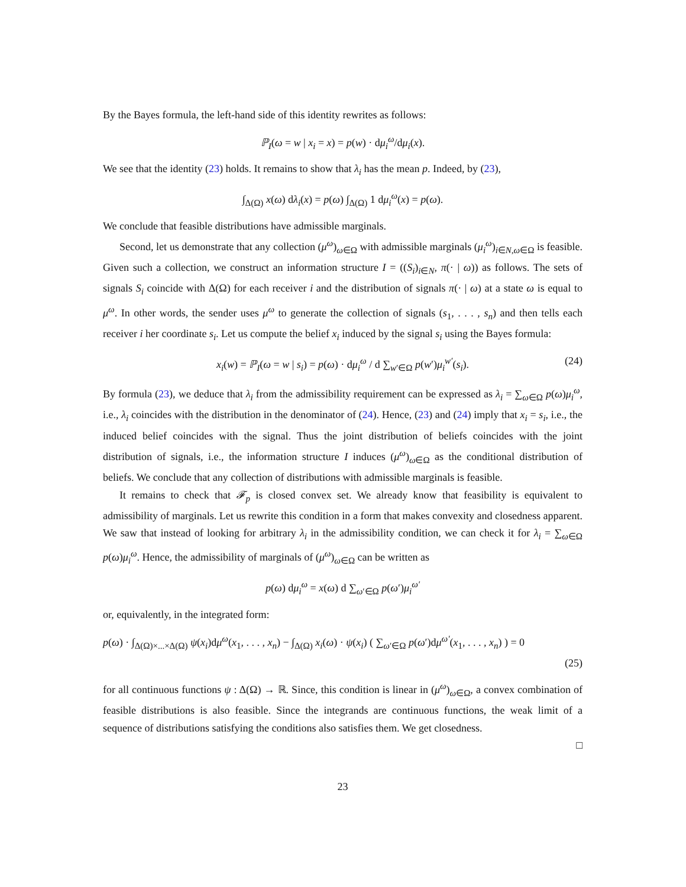By the Bayes formula, the left-hand side of this identity rewrites as follows:
ℙ<sub>I</sub>(ω = w | x<sub>i</sub> = x) = p(w) · dμ<sub>i</sub><sup>ω</sup>/dμ<sub>i</sub>(x).
We see that the identity (23) holds. It remains to show that λ<sub>i</sub> has the mean p. Indeed, by (23),
∫<sub>Δ(Ω)</sub> x(ω) dλ<sub>i</sub>(x) = p(ω) ∫<sub>Δ(Ω)</sub> 1 dμ<sub>i</sub><sup>ω</sup>(x) = p(ω).
We conclude that feasible distributions have admissible marginals.
Second, let us demonstrate that any collection (μ<sup>ω</sup>)<sub>ω∈Ω</sub> with admissible marginals (μ<sub>i</sub><sup>ω</sup>)<sub>i∈N,ω∈Ω</sub> is feasible. Given such a collection, we construct an information structure I = ((S<sub>i</sub>)<sub>i∈N</sub>, π(· | ω)) as follows. The sets of signals S<sub>i</sub> coincide with Δ(Ω) for each receiver i and the distribution of signals π(· | ω) at a state ω is equal to μ<sup>ω</sup>. In other words, the sender uses μ<sup>ω</sup> to generate the collection of signals (s<sub>1</sub>, . . . , s<sub>n</sub>) and then tells each receiver i her coordinate s<sub>i</sub>. Let us compute the belief x<sub>i</sub> induced by the signal s<sub>i</sub> using the Bayes formula:
x<sub>i</sub>(w) = ℙ<sub>I</sub>(ω = w | s<sub>i</sub>) = p(ω) · dμ<sub>i</sub><sup>ω</sup> / d ∑<sub>w′∈Ω</sub> p(w′)μ<sub>i</sub><sup>w′</sup>(s<sub>i</sub>). (24)
By formula (23), we deduce that λ<sub>i</sub> from the admissibility requirement can be expressed as λ<sub>i</sub> = ∑<sub>ω∈Ω</sub> p(ω)μ<sub>i</sub><sup>ω</sup>, i.e., λ<sub>i</sub> coincides with the distribution in the denominator of (24). Hence, (23) and (24) imply that x<sub>i</sub> = s<sub>i</sub>, i.e., the induced belief coincides with the signal. Thus the joint distribution of beliefs coincides with the joint distribution of signals, i.e., the information structure I induces (μ<sup>ω</sup>)<sub>ω∈Ω</sub> as the conditional distribution of beliefs. We conclude that any collection of distributions with admissible marginals is feasible.
It remains to check that 𝓕<sub>p</sub> is closed convex set. We already know that feasibility is equivalent to admissibility of marginals. Let us rewrite this condition in a form that makes convexity and closedness apparent. We saw that instead of looking for arbitrary λ<sub>i</sub> in the admissibility condition, we can check it for λ<sub>i</sub> = ∑<sub>ω∈Ω</sub> p(ω)μ<sub>i</sub><sup>ω</sup>. Hence, the admissibility of marginals of (μ<sup>ω</sup>)<sub>ω∈Ω</sub> can be written as
p(ω) dμ<sub>i</sub><sup>ω</sup> = x(ω) d ∑<sub>ω′∈Ω</sub> p(ω′)μ<sub>i</sub><sup>ω′</sup>
or, equivalently, in the integrated form:
p(ω) · ∫<sub>Δ(Ω)×...×Δ(Ω)</sub> ψ(x<sub>i</sub>)dμ<sup>ω</sup>(x<sub>1</sub>, . . . , x<sub>n</sub>) − ∫<sub>Δ(Ω)</sub> x<sub>i</sub>(ω) · ψ(x<sub>i</sub>) ( ∑<sub>ω′∈Ω</sub> p(ω′)dμ<sup>ω′</sup>(x<sub>1</sub>, . . . , x<sub>n</sub>) ) = 0
(25)
for all continuous functions ψ : Δ(Ω) → ℝ. Since, this condition is linear in (μ<sup>ω</sup>)<sub>ω∈Ω</sub>, a convex combination of feasible distributions is also feasible. Since the integrands are continuous functions, the weak limit of a sequence of distributions satisfying the conditions also satisfies them. We get closedness.
□
23